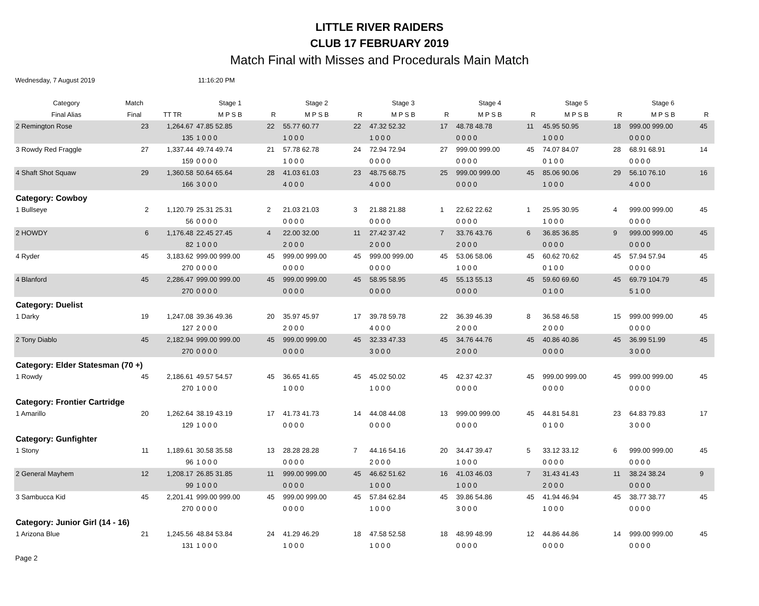LITTLE RIVER RAIDERS
CLUB 17 FEBRUARY 2019
Match Final with Misses and Procedurals Main Match
Wednesday, 7 August 2019 11:16:20 PM
| Category | Match | | Stage 1 | | Stage 2 | | Stage 3 | | Stage 4 | | Stage 5 | | Stage 6 | |
| --- | --- | --- | --- | --- | --- | --- | --- | --- | --- | --- | --- | --- | --- | --- |
| Final Alias | Final | TT TR | M P S B | R | M P S B | R | M P S B | R | M P S B | R | M P S B | R | M P S B | R |
| 2 Remington Rose | 23 | 1,264.67 | 47.85 52.85 | 22 | 55.77 60.77 | 22 | 47.32 52.32 | 17 | 48.78 48.78 | 11 | 45.95 50.95 | 18 | 999.00 999.00 | 45 |
| | | 135 | 1 0 0 0 | | 1 0 0 0 | | 1 0 0 0 | | 0 0 0 0 | | 1 0 0 0 | | 0 0 0 0 | |
| 3 Rowdy Red Fraggle | 27 | 1,337.44 | 49.74 49.74 | 21 | 57.78 62.78 | 24 | 72.94 72.94 | 27 | 999.00 999.00 | 45 | 74.07 84.07 | 28 | 68.91 68.91 | 14 |
| | | 159 | 0 0 0 0 | | 1 0 0 0 | | 0 0 0 0 | | 0 0 0 0 | | 0 1 0 0 | | 0 0 0 0 | |
| 4 Shaft Shot Squaw | 29 | 1,360.58 | 50.64 65.64 | 28 | 41.03 61.03 | 23 | 48.75 68.75 | 25 | 999.00 999.00 | 45 | 85.06 90.06 | 29 | 56.10 76.10 | 16 |
| | | 166 | 3 0 0 0 | | 4 0 0 0 | | 4 0 0 0 | | 0 0 0 0 | | 1 0 0 0 | | 4 0 0 0 | |
| Category: Cowboy | | | | | | | | | | | | | | |
| 1 Bullseye | 2 | 1,120.79 | 25.31 25.31 | 2 | 21.03 21.03 | 3 | 21.88 21.88 | 1 | 22.62 22.62 | 1 | 25.95 30.95 | 4 | 999.00 999.00 | 45 |
| | | 56 | 0 0 0 0 | | 0 0 0 0 | | 0 0 0 0 | | 0 0 0 0 | | 1 0 0 0 | | 0 0 0 0 | |
| 2 HOWDY | 6 | 1,176.48 | 22.45 27.45 | 4 | 22.00 32.00 | 11 | 27.42 37.42 | 7 | 33.76 43.76 | 6 | 36.85 36.85 | 9 | 999.00 999.00 | 45 |
| | | 82 | 1 0 0 0 | | 2 0 0 0 | | 2 0 0 0 | | 2 0 0 0 | | 0 0 0 0 | | 0 0 0 0 | |
| 4 Ryder | 45 | 3,183.62 | 999.00 999.00 | 45 | 999.00 999.00 | 45 | 999.00 999.00 | 45 | 53.06 58.06 | 45 | 60.62 70.62 | 45 | 57.94 57.94 | 45 |
| | | 270 | 0 0 0 0 | | 0 0 0 0 | | 0 0 0 0 | | 1 0 0 0 | | 0 1 0 0 | | 0 0 0 0 | |
| 4 Blanford | 45 | 2,286.47 | 999.00 999.00 | 45 | 999.00 999.00 | 45 | 58.95 58.95 | 45 | 55.13 55.13 | 45 | 59.60 69.60 | 45 | 69.79 104.79 | 45 |
| | | 270 | 0 0 0 0 | | 0 0 0 0 | | 0 0 0 0 | | 0 0 0 0 | | 0 1 0 0 | | 5 1 0 0 | |
| Category: Duelist | | | | | | | | | | | | | | |
| 1 Darky | 19 | 1,247.08 | 39.36 49.36 | 20 | 35.97 45.97 | 17 | 39.78 59.78 | 22 | 36.39 46.39 | 8 | 36.58 46.58 | 15 | 999.00 999.00 | 45 |
| | | 127 | 2 0 0 0 | | 2 0 0 0 | | 4 0 0 0 | | 2 0 0 0 | | 2 0 0 0 | | 0 0 0 0 | |
| 2 Tony Diablo | 45 | 2,182.94 | 999.00 999.00 | 45 | 999.00 999.00 | 45 | 32.33 47.33 | 45 | 34.76 44.76 | 45 | 40.86 40.86 | 45 | 36.99 51.99 | 45 |
| | | 270 | 0 0 0 0 | | 0 0 0 0 | | 3 0 0 0 | | 2 0 0 0 | | 0 0 0 0 | | 3 0 0 0 | |
| Category: Elder Statesman (70 +) | | | | | | | | | | | | | | |
| 1 Rowdy | 45 | 2,186.61 | 49.57 54.57 | 45 | 36.65 41.65 | 45 | 45.02 50.02 | 45 | 42.37 42.37 | 45 | 999.00 999.00 | 45 | 999.00 999.00 | 45 |
| | | 270 | 1 0 0 0 | | 1 0 0 0 | | 1 0 0 0 | | 0 0 0 0 | | 0 0 0 0 | | 0 0 0 0 | |
| Category: Frontier Cartridge | | | | | | | | | | | | | | |
| 1 Amarillo | 20 | 1,262.64 | 38.19 43.19 | 17 | 41.73 41.73 | 14 | 44.08 44.08 | 13 | 999.00 999.00 | 45 | 44.81 54.81 | 23 | 64.83 79.83 | 17 |
| | | 129 | 1 0 0 0 | | 0 0 0 0 | | 0 0 0 0 | | 0 0 0 0 | | 0 1 0 0 | | 3 0 0 0 | |
| Category: Gunfighter | | | | | | | | | | | | | | |
| 1 Stony | 11 | 1,189.61 | 30.58 35.58 | 13 | 28.28 28.28 | 7 | 44.16 54.16 | 20 | 34.47 39.47 | 5 | 33.12 33.12 | 6 | 999.00 999.00 | 45 |
| | | 96 | 1 0 0 0 | | 0 0 0 0 | | 2 0 0 0 | | 1 0 0 0 | | 0 0 0 0 | | 0 0 0 0 | |
| 2 General Mayhem | 12 | 1,208.17 | 26.85 31.85 | 11 | 999.00 999.00 | 45 | 46.62 51.62 | 16 | 41.03 46.03 | 7 | 31.43 41.43 | 11 | 38.24 38.24 | 9 |
| | | 99 | 1 0 0 0 | | 0 0 0 0 | | 1 0 0 0 | | 1 0 0 0 | | 2 0 0 0 | | 0 0 0 0 | |
| 3 Sambucca Kid | 45 | 2,201.41 | 999.00 999.00 | 45 | 999.00 999.00 | 45 | 57.84 62.84 | 45 | 39.86 54.86 | 45 | 41.94 46.94 | 45 | 38.77 38.77 | 45 |
| | | 270 | 0 0 0 0 | | 0 0 0 0 | | 1 0 0 0 | | 3 0 0 0 | | 1 0 0 0 | | 0 0 0 0 | |
| Category: Junior Girl (14 - 16) | | | | | | | | | | | | | | |
| 1 Arizona Blue | 21 | 1,245.56 | 48.84 53.84 | 24 | 41.29 46.29 | 18 | 47.58 52.58 | 18 | 48.99 48.99 | 12 | 44.86 44.86 | 14 | 999.00 999.00 | 45 |
| | | 131 | 1 0 0 0 | | 1 0 0 0 | | 1 0 0 0 | | 0 0 0 0 | | 0 0 0 0 | | 0 0 0 0 | |
Page 2